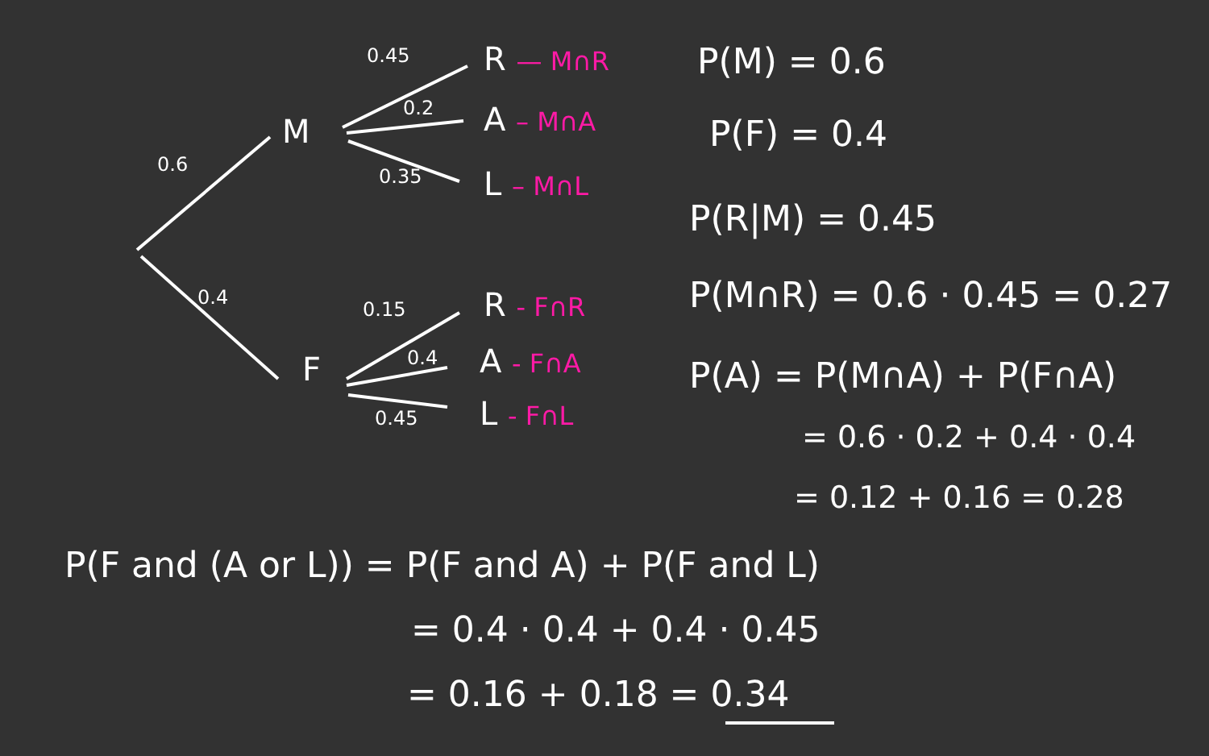0.6
0.4
M
F
0.45
0.2
0.35
0.15
0.4
0.45
R — M∩R
A – M∩A
L – M∩L
R - F∩R
A - F∩A
L - F∩L
P(M) = 0.6
P(F) = 0.4
P(R|M) = 0.45
P(M∩R) = 0.6 · 0.45 = 0.27
P(A) = P(M∩A) + P(F∩A)
= 0.6 · 0.2 + 0.4 · 0.4
= 0.12 + 0.16 = 0.28
P(F and (A or L)) = P(F and A) + P(F and L)
= 0.4 · 0.4 + 0.4 · 0.45
= 0.16 + 0.18 = 0.34